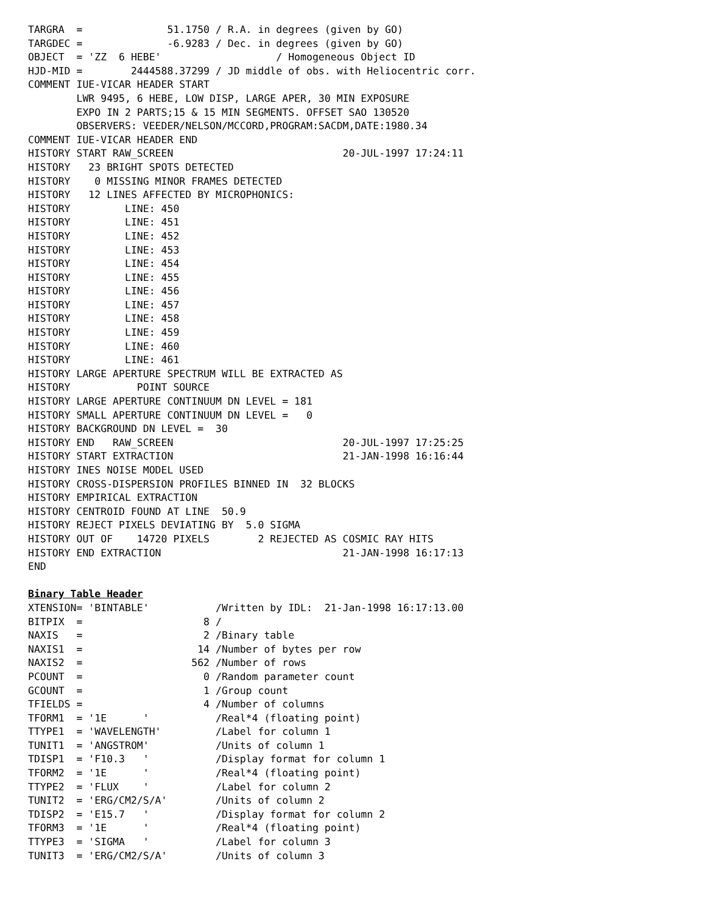TARGRA  =              51.1750 / R.A. in degrees (given by GO)
TARGDEC =              -6.9283 / Dec. in degrees (given by GO)
OBJECT  = 'ZZ  6 HEBE'                   / Homogeneous Object ID
HJD-MID =        2444588.37299 / JD middle of obs. with Heliocentric corr.
COMMENT IUE-VICAR HEADER START
        LWR 9495, 6 HEBE, LOW DISP, LARGE APER, 30 MIN EXPOSURE
        EXPO IN 2 PARTS;15 & 15 MIN SEGMENTS. OFFSET SAO 130520
        OBSERVERS: VEEDER/NELSON/MCCORD,PROGRAM:SACDM,DATE:1980.34
COMMENT IUE-VICAR HEADER END
HISTORY START RAW_SCREEN                            20-JUL-1997 17:24:11
HISTORY   23 BRIGHT SPOTS DETECTED
HISTORY    0 MISSING MINOR FRAMES DETECTED
HISTORY   12 LINES AFFECTED BY MICROPHONICS:
HISTORY         LINE: 450
HISTORY         LINE: 451
HISTORY         LINE: 452
HISTORY         LINE: 453
HISTORY         LINE: 454
HISTORY         LINE: 455
HISTORY         LINE: 456
HISTORY         LINE: 457
HISTORY         LINE: 458
HISTORY         LINE: 459
HISTORY         LINE: 460
HISTORY         LINE: 461
HISTORY LARGE APERTURE SPECTRUM WILL BE EXTRACTED AS
HISTORY           POINT SOURCE
HISTORY LARGE APERTURE CONTINUUM DN LEVEL = 181
HISTORY SMALL APERTURE CONTINUUM DN LEVEL =   0
HISTORY BACKGROUND DN LEVEL =  30
HISTORY END   RAW_SCREEN                            20-JUL-1997 17:25:25
HISTORY START EXTRACTION                            21-JAN-1998 16:16:44
HISTORY INES NOISE MODEL USED
HISTORY CROSS-DISPERSION PROFILES BINNED IN  32 BLOCKS
HISTORY EMPIRICAL EXTRACTION
HISTORY CENTROID FOUND AT LINE  50.9
HISTORY REJECT PIXELS DEVIATING BY  5.0 SIGMA
HISTORY OUT OF    14720 PIXELS        2 REJECTED AS COSMIC RAY HITS
HISTORY END EXTRACTION                              21-JAN-1998 16:17:13
END

Binary Table Header
XTENSION= 'BINTABLE'           /Written by IDL:  21-Jan-1998 16:17:13.00
BITPIX  =                    8 /
NAXIS   =                    2 /Binary table
NAXIS1  =                   14 /Number of bytes per row
NAXIS2  =                  562 /Number of rows
PCOUNT  =                    0 /Random parameter count
GCOUNT  =                    1 /Group count
TFIELDS =                    4 /Number of columns
TFORM1  = '1E      '           /Real*4 (floating point)
TTYPE1  = 'WAVELENGTH'         /Label for column 1
TUNIT1  = 'ANGSTROM'           /Units of column 1
TDISP1  = 'F10.3   '           /Display format for column 1
TFORM2  = '1E      '           /Real*4 (floating point)
TTYPE2  = 'FLUX    '           /Label for column 2
TUNIT2  = 'ERG/CM2/S/A'        /Units of column 2
TDISP2  = 'E15.7   '           /Display format for column 2
TFORM3  = '1E      '           /Real*4 (floating point)
TTYPE3  = 'SIGMA   '           /Label for column 3
TUNIT3  = 'ERG/CM2/S/A'        /Units of column 3